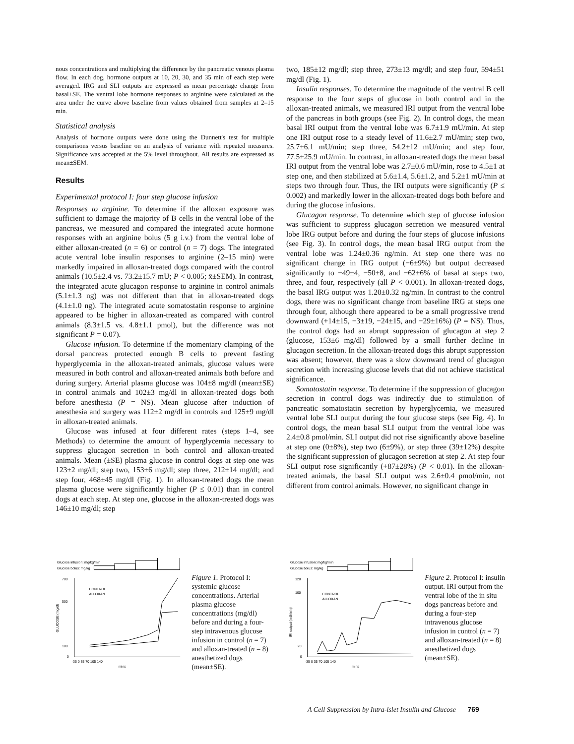nous concentrations and multiplying the difference by the pancreatic venous plasma flow. In each dog, hormone outputs at 10, 20, 30, and 35 min of each step were averaged. IRG and SLI outputs are expressed as mean percentage change from basal±SE. The ventral lobe hormone responses to arginine were calculated as the area under the curve above baseline from values obtained from samples at 2–15 min.
Statistical analysis
Analysis of hormone outputs were done using the Dunnett's test for multiple comparisons versus baseline on an analysis of variance with repeated measures. Significance was accepted at the 5% level throughout. All results are expressed as mean±SEM.
Results
Experimental protocol I: four step glucose infusion
Responses to arginine. To determine if the alloxan exposure was sufficient to damage the majority of B cells in the ventral lobe of the pancreas, we measured and compared the integrated acute hormone responses with an arginine bolus (5 g i.v.) from the ventral lobe of either alloxan-treated (n = 6) or control (n = 7) dogs. The integrated acute ventral lobe insulin responses to arginine (2–15 min) were markedly impaired in alloxan-treated dogs compared with the control animals (10.5±2.4 vs. 73.2±15.7 mU; P < 0.005; x̄±SEM). In contrast, the integrated acute glucagon response to arginine in control animals (5.1±1.3 ng) was not different than that in alloxan-treated dogs (4.1±1.0 ng). The integrated acute somatostatin response to arginine appeared to be higher in alloxan-treated as compared with control animals (8.3±1.5 vs. 4.8±1.1 pmol), but the difference was not significant P = 0.07).
Glucose infusion. To determine if the momentary clamping of the dorsal pancreas protected enough B cells to prevent fasting hyperglycemia in the alloxan-treated animals, glucose values were measured in both control and alloxan-treated animals both before and during surgery. Arterial plasma glucose was 104±8 mg/dl (mean±SE) in control animals and 102±3 mg/dl in alloxan-treated dogs both before anesthesia (P = NS). Mean glucose after induction of anesthesia and surgery was 112±2 mg/dl in controls and 125±9 mg/dl in alloxan-treated animals.
Glucose was infused at four different rates (steps 1–4, see Methods) to determine the amount of hyperglycemia necessary to suppress glucagon secretion in both control and alloxan-treated animals. Mean (±SE) plasma glucose in control dogs at step one was 123±2 mg/dl; step two, 153±6 mg/dl; step three, 212±14 mg/dl; and step four, 468±45 mg/dl (Fig. 1). In alloxan-treated dogs the mean plasma glucose were significantly higher (P ≤ 0.01) than in control dogs at each step. At step one, glucose in the alloxan-treated dogs was 146±10 mg/dl; step
two, 185±12 mg/dl; step three, 273±13 mg/dl; and step four, 594±51 mg/dl (Fig. 1).
Insulin responses. To determine the magnitude of the ventral B cell response to the four steps of glucose in both control and in the alloxan-treated animals, we measured IRI output from the ventral lobe of the pancreas in both groups (see Fig. 2). In control dogs, the mean basal IRI output from the ventral lobe was 6.7±1.9 mU/min. At step one IRI output rose to a steady level of 11.6±2.7 mU/min; step two, 25.7±6.1 mU/min; step three, 54.2±12 mU/min; and step four, 77.5±25.9 mU/min. In contrast, in alloxan-treated dogs the mean basal IRI output from the ventral lobe was 2.7±0.6 mU/min, rose to 4.5±1 at step one, and then stabilized at 5.6±1.4, 5.6±1.2, and 5.2±1 mU/min at steps two through four. Thus, the IRI outputs were significantly (P ≤ 0.002) and markedly lower in the alloxan-treated dogs both before and during the glucose infusions.
Glucagon response. To determine which step of glucose infusion was sufficient to suppress glucagon secretion we measured ventral lobe IRG output before and during the four steps of glucose infusions (see Fig. 3). In control dogs, the mean basal IRG output from the ventral lobe was 1.24±0.36 ng/min. At step one there was no significant change in IRG output (−6±9%) but output decreased significantly to −49±4, −50±8, and −62±6% of basal at steps two, three, and four, respectively (all P < 0.001). In alloxan-treated dogs, the basal IRG output was 1.20±0.32 ng/min. In contrast to the control dogs, there was no significant change from baseline IRG at steps one through four, although there appeared to be a small progressive trend downward (+14±15, −3±19, −24±15, and −29±16%) (P = NS). Thus, the control dogs had an abrupt suppression of glucagon at step 2 (glucose, 153±6 mg/dl) followed by a small further decline in glucagon secretion. In the alloxan-treated dogs this abrupt suppression was absent; however, there was a slow downward trend of glucagon secretion with increasing glucose levels that did not achieve statistical significance.
Somatostatin response. To determine if the suppression of glucagon secretion in control dogs was indirectly due to stimulation of pancreatic somatostatin secretion by hyperglycemia, we measured ventral lobe SLI output during the four glucose steps (see Fig. 4). In control dogs, the mean basal SLI output from the ventral lobe was 2.4±0.8 pmol/min. SLI output did not rise significantly above baseline at step one (0±8%), step two (6±9%), or step three (39±12%) despite the significant suppression of glucagon secretion at step 2. At step four SLI output rose significantly (+87±28%) (P < 0.01). In the alloxan-treated animals, the basal SLI output was 2.6±0.4 pmol/min, not different from control animals. However, no significant change in
Glucose infusion: mg/kg/min
Glucose bolus: mg/kg
700
500
100
0
GLUCOSE (mg/dl)
CONTROL
ALLOXAN
-35 0 35 70 105 140
mins
Figure 1. Protocol I: systemic glucose concentrations. Arterial plasma glucose concentrations (mg/dl) before and during a four-step intravenous glucose infusion in control (n = 7) and alloxan-treated (n = 8) anesthetized dogs (mean±SE).
Glucose infusion: mg/kg/min
Glucose bolus: mg/kg
120
100
20
0
IRI output (mU/min)
CONTROL
ALLOXAN
-35 0 35 70 105 140
mins
Figure 2. Protocol I: insulin output. IRI output from the ventral lobe of the in situ dogs pancreas before and during a four-step intravenous glucose infusion in control (n = 7) and alloxan-treated (n = 8) anesthetized dogs (mean±SE).
A Cell Suppression by Intra-islet Insulin and Glucose 769